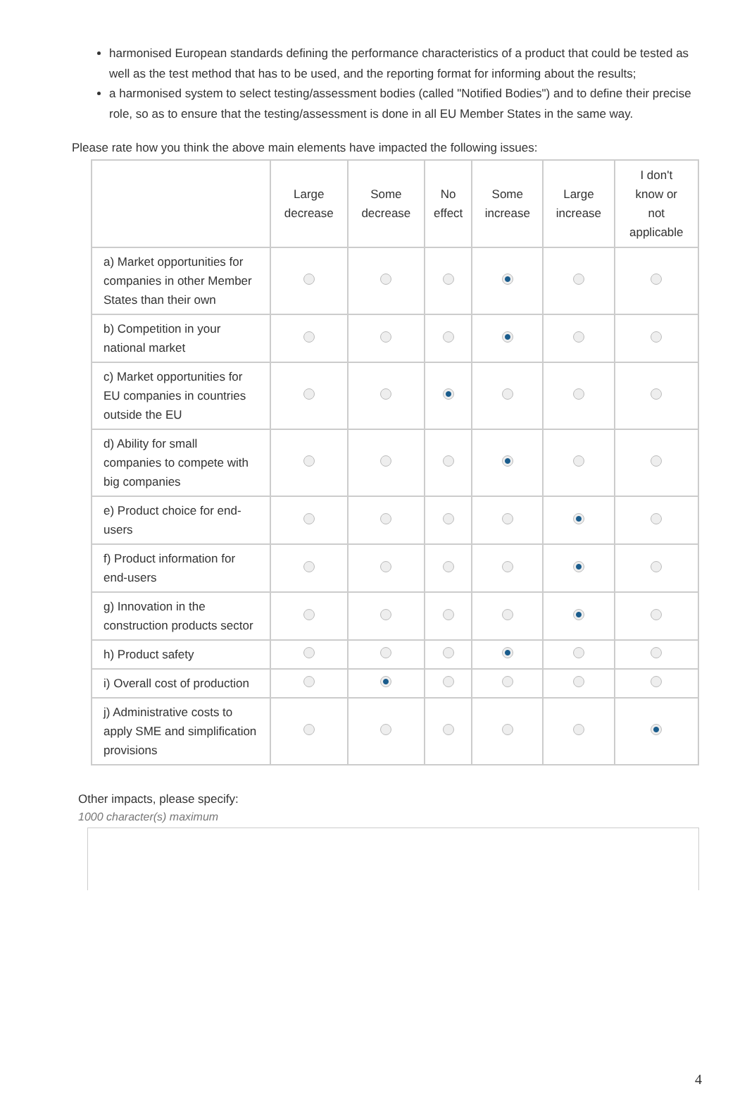harmonised European standards defining the performance characteristics of a product that could be tested as well as the test method that has to be used, and the reporting format for informing about the results;
a harmonised system to select testing/assessment bodies (called "Notified Bodies") and to define their precise role, so as to ensure that the testing/assessment is done in all EU Member States in the same way.
Please rate how you think the above main elements have impacted the following issues:
| | Large decrease | Some decrease | No effect | Some increase | Large increase | I don't know or not applicable |
| --- | --- | --- | --- | --- | --- | --- |
| a) Market opportunities for companies in other Member States than their own | | | | | | |
| b) Competition in your national market | | | | | | |
| c) Market opportunities for EU companies in countries outside the EU | | | | | | |
| d) Ability for small companies to compete with big companies | | | | | | |
| e) Product choice for end-users | | | | | | |
| f) Product information for end-users | | | | | | |
| g) Innovation in the construction products sector | | | | | | |
| h) Product safety | | | | | | |
| i) Overall cost of production | | | | | | |
| j) Administrative costs to apply SME and simplification provisions | | | | | | |
Other impacts, please specify:
1000 character(s) maximum
4